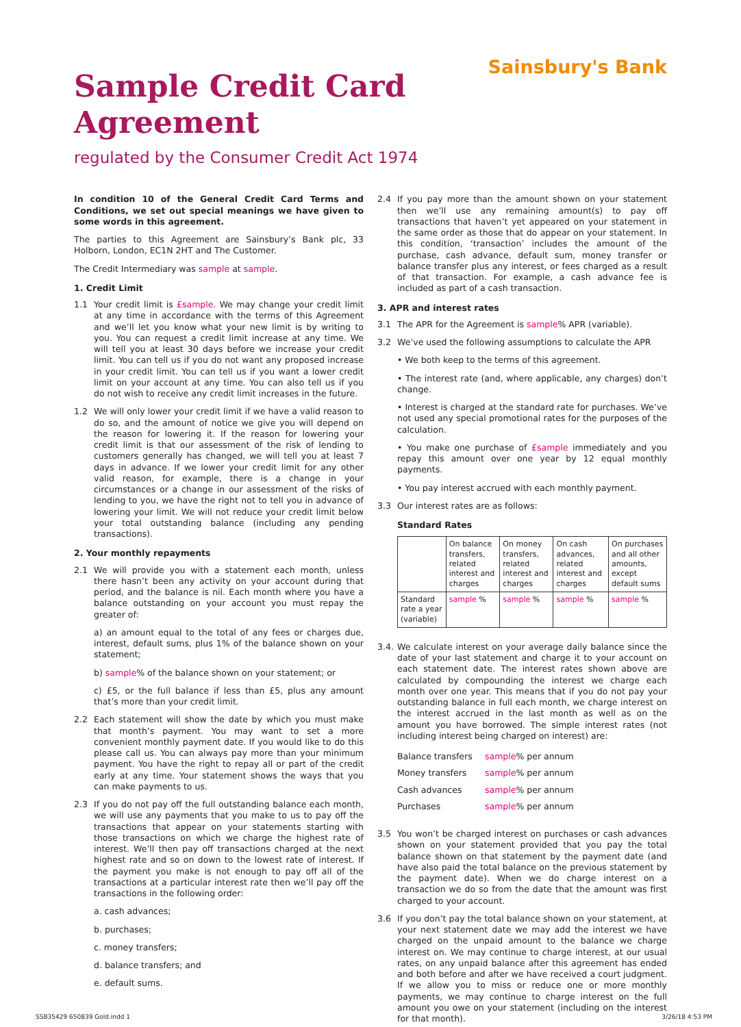Sainsbury's Bank
Sample Credit Card
Agreement
regulated by the Consumer Credit Act 1974
In condition 10 of the General Credit Card Terms and Conditions, we set out special meanings we have given to some words in this agreement.
The parties to this Agreement are Sainsbury’s Bank plc, 33 Holborn, London, EC1N 2HT and The Customer.
The Credit Intermediary was sample at sample.
1. Credit Limit
1.1 Your credit limit is £sample. We may change your credit limit at any time in accordance with the terms of this Agreement and we’ll let you know what your new limit is by writing to you. You can request a credit limit increase at any time. We will tell you at least 30 days before we increase your credit limit. You can tell us if you do not want any proposed increase in your credit limit. You can tell us if you want a lower credit limit on your account at any time. You can also tell us if you do not wish to receive any credit limit increases in the future.
1.2 We will only lower your credit limit if we have a valid reason to do so, and the amount of notice we give you will depend on the reason for lowering it. If the reason for lowering your credit limit is that our assessment of the risk of lending to customers generally has changed, we will tell you at least 7 days in advance. If we lower your credit limit for any other valid reason, for example, there is a change in your circumstances or a change in our assessment of the risks of lending to you, we have the right not to tell you in advance of lowering your limit. We will not reduce your credit limit below your total outstanding balance (including any pending transactions).
2. Your monthly repayments
2.1 We will provide you with a statement each month, unless there hasn’t been any activity on your account during that period, and the balance is nil. Each month where you have a balance outstanding on your account you must repay the greater of:
a) an amount equal to the total of any fees or charges due, interest, default sums, plus 1% of the balance shown on your statement;
b) sample% of the balance shown on your statement; or
c) £5, or the full balance if less than £5, plus any amount that’s more than your credit limit.
2.2 Each statement will show the date by which you must make that month’s payment. You may want to set a more convenient monthly payment date. If you would like to do this please call us. You can always pay more than your minimum payment. You have the right to repay all or part of the credit early at any time. Your statement shows the ways that you can make payments to us.
2.3 If you do not pay off the full outstanding balance each month, we will use any payments that you make to us to pay off the transactions that appear on your statements starting with those transactions on which we charge the highest rate of interest. We’ll then pay off transactions charged at the next highest rate and so on down to the lowest rate of interest. If the payment you make is not enough to pay off all of the transactions at a particular interest rate then we’ll pay off the transactions in the following order:
a. cash advances;
b. purchases;
c. money transfers;
d. balance transfers; and
e. default sums.
2.4 If you pay more than the amount shown on your statement then we’ll use any remaining amount(s) to pay off transactions that haven’t yet appeared on your statement in the same order as those that do appear on your statement. In this condition, ‘transaction’ includes the amount of the purchase, cash advance, default sum, money transfer or balance transfer plus any interest, or fees charged as a result of that transaction. For example, a cash advance fee is included as part of a cash transaction.
3. APR and interest rates
3.1 The APR for the Agreement is sample% APR (variable).
3.2 We’ve used the following assumptions to calculate the APR
• We both keep to the terms of this agreement.
• The interest rate (and, where applicable, any charges) don’t change.
• Interest is charged at the standard rate for purchases. We’ve not used any special promotional rates for the purposes of the calculation.
• You make one purchase of £sample immediately and you repay this amount over one year by 12 equal monthly payments.
• You pay interest accrued with each monthly payment.
3.3 Our interest rates are as follows:
Standard Rates
| | On balance transfers, related interest and charges | On money transfers, related interest and charges | On cash advances, related interest and charges | On purchases and all other amounts, except default sums |
| --- | --- | --- | --- | --- |
| Standard rate a year (variable) | sample % | sample % | sample % | sample % |
3.4.
We calculate interest on your average daily balance since the date of your last statement and charge it to your account on each statement date. The interest rates shown above are calculated by compounding the interest we charge each month over one year. This means that if you do not pay your outstanding balance in full each month, we charge interest on the interest accrued in the last month as well as on the amount you have borrowed. The simple interest rates (not including interest being charged on interest) are:
| Balance transfers | sample % per annum |
| Money transfers | sample % per annum |
| Cash advances | sample % per annum |
| Purchases | sample % per annum |
3.5 You won’t be charged interest on purchases or cash advances shown on your statement provided that you pay the total balance shown on that statement by the payment date (and have also paid the total balance on the previous statement by the payment date). When we do charge interest on a transaction we do so from the date that the amount was first charged to your account.
3.6 If you don’t pay the total balance shown on your statement, at your next statement date we may add the interest we have charged on the unpaid amount to the balance we charge interest on. We may continue to charge interest, at our usual rates, on any unpaid balance after this agreement has ended and both before and after we have received a court judgment. If we allow you to miss or reduce one or more monthly payments, we may continue to charge interest on the full amount you owe on your statement (including on the interest for that month).
SSB35429 650839 Gold.indd 1 3/26/18 4:53 PM